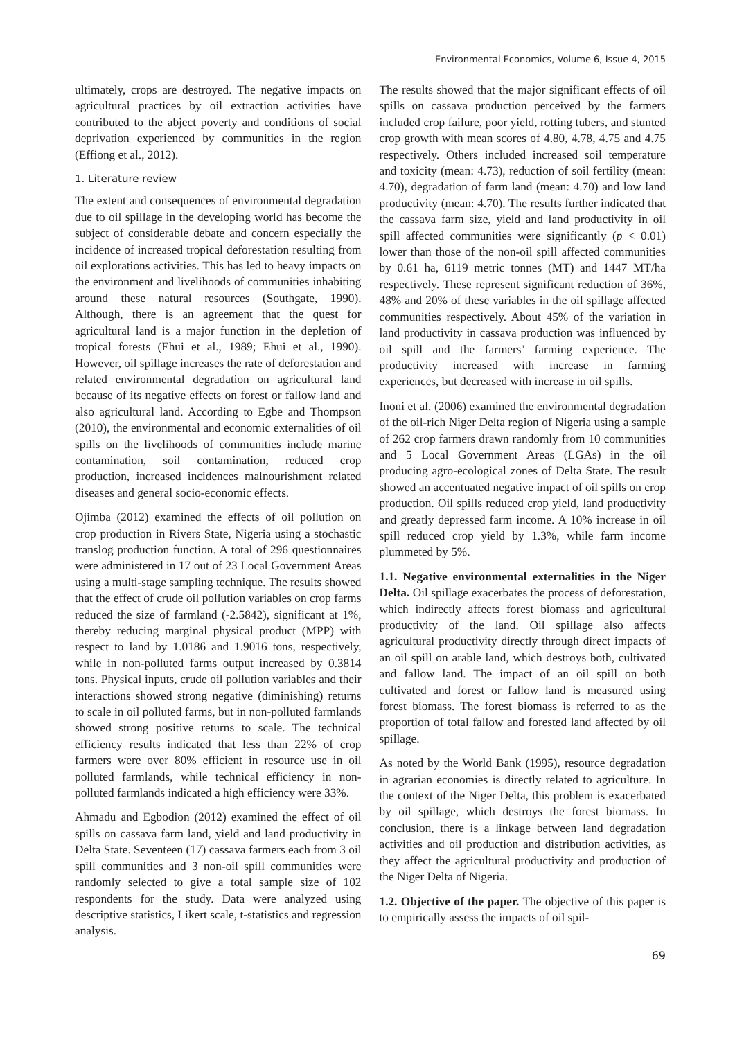Environmental Economics, Volume 6, Issue 4, 2015
ultimately, crops are destroyed. The negative impacts on agricultural practices by oil extraction activities have contributed to the abject poverty and conditions of social deprivation experienced by communities in the region (Effiong et al., 2012).
1. Literature review
The extent and consequences of environmental degradation due to oil spillage in the developing world has become the subject of considerable debate and concern especially the incidence of increased tropical deforestation resulting from oil explorations activities. This has led to heavy impacts on the environment and livelihoods of communities inhabiting around these natural resources (Southgate, 1990). Although, there is an agreement that the quest for agricultural land is a major function in the depletion of tropical forests (Ehui et al., 1989; Ehui et al., 1990). However, oil spillage increases the rate of deforestation and related environmental degradation on agricultural land because of its negative effects on forest or fallow land and also agricultural land. According to Egbe and Thompson (2010), the environmental and economic externalities of oil spills on the livelihoods of communities include marine contamination, soil contamination, reduced crop production, increased incidences malnourishment related diseases and general socio-economic effects.
Ojimba (2012) examined the effects of oil pollution on crop production in Rivers State, Nigeria using a stochastic translog production function. A total of 296 questionnaires were administered in 17 out of 23 Local Government Areas using a multi-stage sampling technique. The results showed that the effect of crude oil pollution variables on crop farms reduced the size of farmland (-2.5842), significant at 1%, thereby reducing marginal physical product (MPP) with respect to land by 1.0186 and 1.9016 tons, respectively, while in non-polluted farms output increased by 0.3814 tons. Physical inputs, crude oil pollution variables and their interactions showed strong negative (diminishing) returns to scale in oil polluted farms, but in non-polluted farmlands showed strong positive returns to scale. The technical efficiency results indicated that less than 22% of crop farmers were over 80% efficient in resource use in oil polluted farmlands, while technical efficiency in non-polluted farmlands indicated a high efficiency were 33%.
Ahmadu and Egbodion (2012) examined the effect of oil spills on cassava farm land, yield and land productivity in Delta State. Seventeen (17) cassava farmers each from 3 oil spill communities and 3 non-oil spill communities were randomly selected to give a total sample size of 102 respondents for the study. Data were analyzed using descriptive statistics, Likert scale, t-statistics and regression analysis.
The results showed that the major significant effects of oil spills on cassava production perceived by the farmers included crop failure, poor yield, rotting tubers, and stunted crop growth with mean scores of 4.80, 4.78, 4.75 and 4.75 respectively. Others included increased soil temperature and toxicity (mean: 4.73), reduction of soil fertility (mean: 4.70), degradation of farm land (mean: 4.70) and low land productivity (mean: 4.70). The results further indicated that the cassava farm size, yield and land productivity in oil spill affected communities were significantly (p < 0.01) lower than those of the non-oil spill affected communities by 0.61 ha, 6119 metric tonnes (MT) and 1447 MT/ha respectively. These represent significant reduction of 36%, 48% and 20% of these variables in the oil spillage affected communities respectively. About 45% of the variation in land productivity in cassava production was influenced by oil spill and the farmers’ farming experience. The productivity increased with increase in farming experiences, but decreased with increase in oil spills.
Inoni et al. (2006) examined the environmental degradation of the oil-rich Niger Delta region of Nigeria using a sample of 262 crop farmers drawn randomly from 10 communities and 5 Local Government Areas (LGAs) in the oil producing agro-ecological zones of Delta State. The result showed an accentuated negative impact of oil spills on crop production. Oil spills reduced crop yield, land productivity and greatly depressed farm income. A 10% increase in oil spill reduced crop yield by 1.3%, while farm income plummeted by 5%.
1.1. Negative environmental externalities in the Niger Delta. Oil spillage exacerbates the process of deforestation, which indirectly affects forest biomass and agricultural productivity of the land. Oil spillage also affects agricultural productivity directly through direct impacts of an oil spill on arable land, which destroys both, cultivated and fallow land. The impact of an oil spill on both cultivated and forest or fallow land is measured using forest biomass. The forest biomass is referred to as the proportion of total fallow and forested land affected by oil spillage.
As noted by the World Bank (1995), resource degradation in agrarian economies is directly related to agriculture. In the context of the Niger Delta, this problem is exacerbated by oil spillage, which destroys the forest biomass. In conclusion, there is a linkage between land degradation activities and oil production and distribution activities, as they affect the agricultural productivity and production of the Niger Delta of Nigeria.
1.2. Objective of the paper. The objective of this paper is to empirically assess the impacts of oil spil-
69